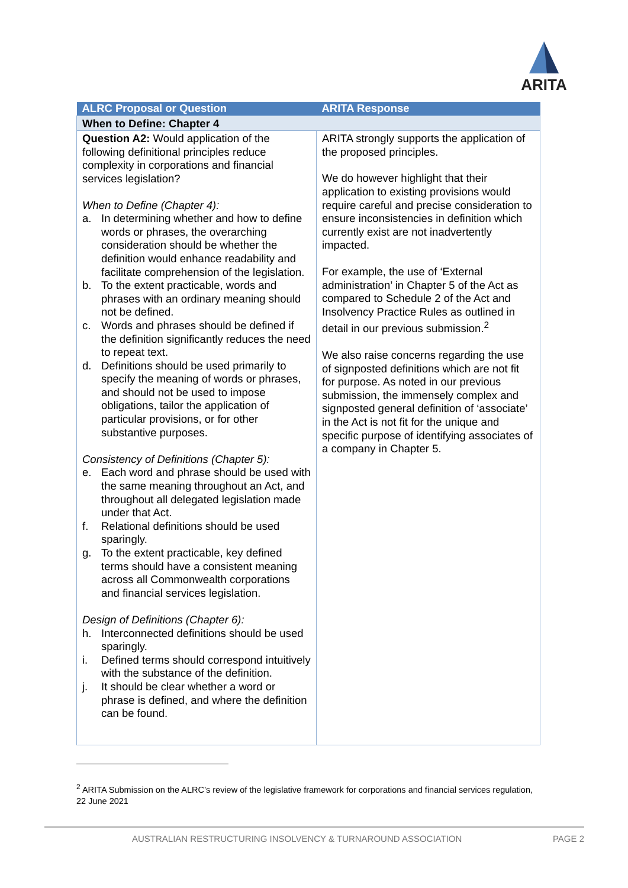ARITA
| ALRC Proposal or Question | ARITA Response |
| --- | --- |
| When to Define: Chapter 4 | |
| Question A2: Would application of the following definitional principles reduce complexity in corporations and financial services legislation? When to Define (Chapter 4): a. In determining whether and how to define words or phrases, the overarching consideration should be whether the definition would enhance readability and facilitate comprehension of the legislation. b. To the extent practicable, words and phrases with an ordinary meaning should not be defined. c. Words and phrases should be defined if the definition significantly reduces the need to repeat text. d. Definitions should be used primarily to specify the meaning of words or phrases, and should not be used to impose obligations, tailor the application of particular provisions, or for other substantive purposes. Consistency of Definitions (Chapter 5): e. Each word and phrase should be used with the same meaning throughout an Act, and throughout all delegated legislation made under that Act. f. Relational definitions should be used sparingly. g. To the extent practicable, key defined terms should have a consistent meaning across all Commonwealth corporations and financial services legislation. Design of Definitions (Chapter 6): h. Interconnected definitions should be used sparingly. i. Defined terms should correspond intuitively with the substance of the definition. j. It should be clear whether a word or phrase is defined, and where the definition can be found. | ARITA strongly supports the application of the proposed principles. We do however highlight that their application to existing provisions would require careful and precise consideration to ensure inconsistencies in definition which currently exist are not inadvertently impacted. For example, the use of ‘External administration’ in Chapter 5 of the Act as compared to Schedule 2 of the Act and Insolvency Practice Rules as outlined in detail in our previous submission.<sup>2</sup> We also raise concerns regarding the use of signposted definitions which are not fit for purpose. As noted in our previous submission, the immensely complex and signposted general definition of ‘associate’ in the Act is not fit for the unique and specific purpose of identifying associates of a company in Chapter 5. |
<sup>2</sup> ARITA Submission on the ALRC’s review of the legislative framework for corporations and financial services regulation, 22 June 2021
AUSTRALIAN RESTRUCTURING INSOLVENCY & TURNAROUND ASSOCIATION PAGE 2